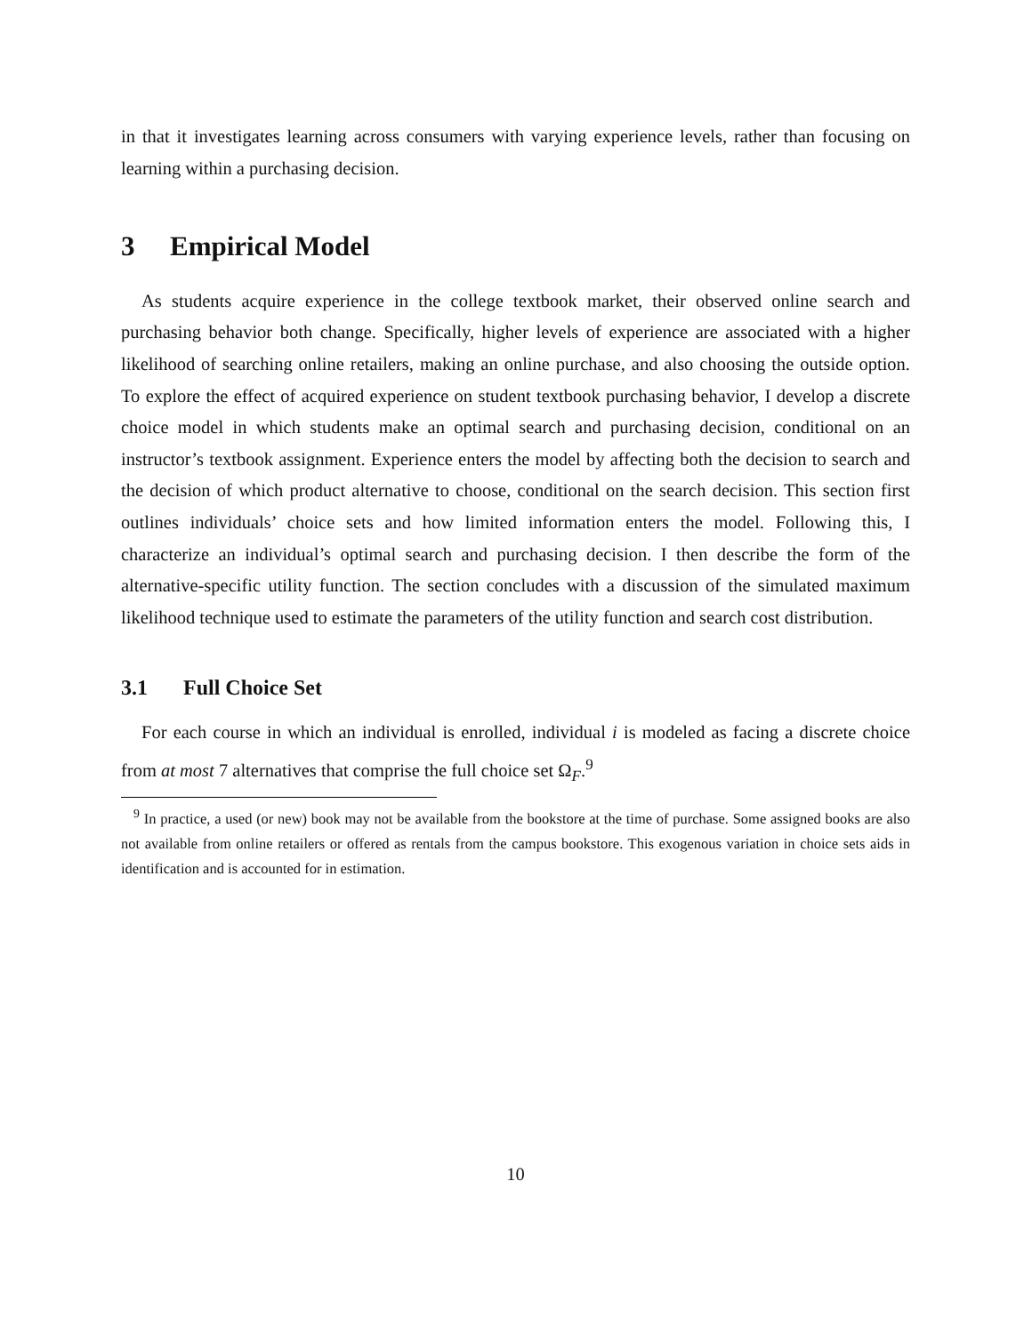in that it investigates learning across consumers with varying experience levels, rather than focusing on learning within a purchasing decision.
3 Empirical Model
As students acquire experience in the college textbook market, their observed online search and purchasing behavior both change. Specifically, higher levels of experience are associated with a higher likelihood of searching online retailers, making an online purchase, and also choosing the outside option. To explore the effect of acquired experience on student textbook purchasing behavior, I develop a discrete choice model in which students make an optimal search and purchasing decision, conditional on an instructor’s textbook assignment. Experience enters the model by affecting both the decision to search and the decision of which product alternative to choose, conditional on the search decision. This section first outlines individuals’ choice sets and how limited information enters the model. Following this, I characterize an individual’s optimal search and purchasing decision. I then describe the form of the alternative-specific utility function. The section concludes with a discussion of the simulated maximum likelihood technique used to estimate the parameters of the utility function and search cost distribution.
3.1 Full Choice Set
For each course in which an individual is enrolled, individual i is modeled as facing a discrete choice from at most 7 alternatives that comprise the full choice set Ω<sub>F</sub>.<sup>9</sup>
<sup>9</sup> In practice, a used (or new) book may not be available from the bookstore at the time of purchase. Some assigned books are also not available from online retailers or offered as rentals from the campus bookstore. This exogenous variation in choice sets aids in identification and is accounted for in estimation.
10